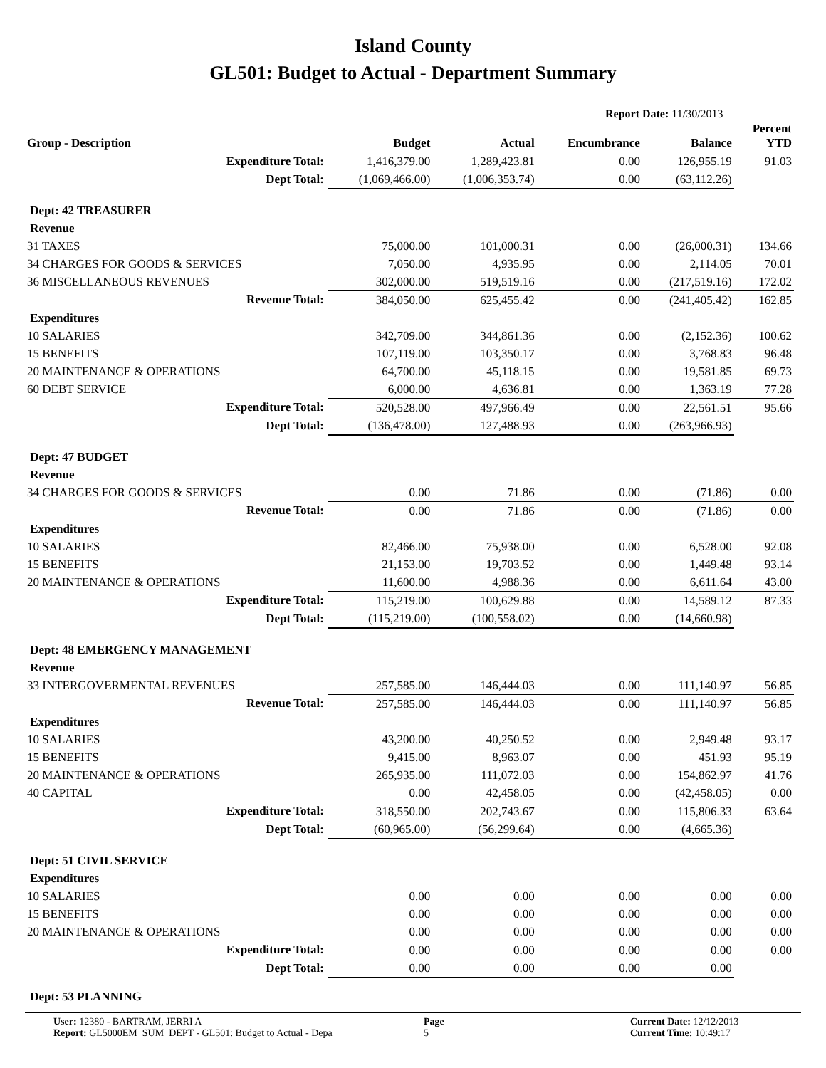Island County
GL501: Budget to Actual - Department Summary
Report Date: 11/30/2013
| Group - Description | Budget | Actual | Encumbrance | Balance | Percent YTD |
| --- | --- | --- | --- | --- | --- |
| Expenditure Total: | 1,416,379.00 | 1,289,423.81 | 0.00 | 126,955.19 | 91.03 |
| Dept Total: | (1,069,466.00) | (1,006,353.74) | 0.00 | (63,112.26) | |
| Dept: 42 TREASURER | | | | | |
| Revenue | | | | | |
| 31 TAXES | 75,000.00 | 101,000.31 | 0.00 | (26,000.31) | 134.66 |
| 34 CHARGES FOR GOODS & SERVICES | 7,050.00 | 4,935.95 | 0.00 | 2,114.05 | 70.01 |
| 36 MISCELLANEOUS REVENUES | 302,000.00 | 519,519.16 | 0.00 | (217,519.16) | 172.02 |
| Revenue Total: | 384,050.00 | 625,455.42 | 0.00 | (241,405.42) | 162.85 |
| Expenditures | | | | | |
| 10 SALARIES | 342,709.00 | 344,861.36 | 0.00 | (2,152.36) | 100.62 |
| 15 BENEFITS | 107,119.00 | 103,350.17 | 0.00 | 3,768.83 | 96.48 |
| 20 MAINTENANCE & OPERATIONS | 64,700.00 | 45,118.15 | 0.00 | 19,581.85 | 69.73 |
| 60 DEBT SERVICE | 6,000.00 | 4,636.81 | 0.00 | 1,363.19 | 77.28 |
| Expenditure Total: | 520,528.00 | 497,966.49 | 0.00 | 22,561.51 | 95.66 |
| Dept Total: | (136,478.00) | 127,488.93 | 0.00 | (263,966.93) | |
| Dept: 47 BUDGET | | | | | |
| Revenue | | | | | |
| 34 CHARGES FOR GOODS & SERVICES | 0.00 | 71.86 | 0.00 | (71.86) | 0.00 |
| Revenue Total: | 0.00 | 71.86 | 0.00 | (71.86) | 0.00 |
| Expenditures | | | | | |
| 10 SALARIES | 82,466.00 | 75,938.00 | 0.00 | 6,528.00 | 92.08 |
| 15 BENEFITS | 21,153.00 | 19,703.52 | 0.00 | 1,449.48 | 93.14 |
| 20 MAINTENANCE & OPERATIONS | 11,600.00 | 4,988.36 | 0.00 | 6,611.64 | 43.00 |
| Expenditure Total: | 115,219.00 | 100,629.88 | 0.00 | 14,589.12 | 87.33 |
| Dept Total: | (115,219.00) | (100,558.02) | 0.00 | (14,660.98) | |
| Dept: 48 EMERGENCY MANAGEMENT | | | | | |
| Revenue | | | | | |
| 33 INTERGOVERMENTAL REVENUES | 257,585.00 | 146,444.03 | 0.00 | 111,140.97 | 56.85 |
| Revenue Total: | 257,585.00 | 146,444.03 | 0.00 | 111,140.97 | 56.85 |
| Expenditures | | | | | |
| 10 SALARIES | 43,200.00 | 40,250.52 | 0.00 | 2,949.48 | 93.17 |
| 15 BENEFITS | 9,415.00 | 8,963.07 | 0.00 | 451.93 | 95.19 |
| 20 MAINTENANCE & OPERATIONS | 265,935.00 | 111,072.03 | 0.00 | 154,862.97 | 41.76 |
| 40 CAPITAL | 0.00 | 42,458.05 | 0.00 | (42,458.05) | 0.00 |
| Expenditure Total: | 318,550.00 | 202,743.67 | 0.00 | 115,806.33 | 63.64 |
| Dept Total: | (60,965.00) | (56,299.64) | 0.00 | (4,665.36) | |
| Dept: 51 CIVIL SERVICE | | | | | |
| Expenditures | | | | | |
| 10 SALARIES | 0.00 | 0.00 | 0.00 | 0.00 | 0.00 |
| 15 BENEFITS | 0.00 | 0.00 | 0.00 | 0.00 | 0.00 |
| 20 MAINTENANCE & OPERATIONS | 0.00 | 0.00 | 0.00 | 0.00 | 0.00 |
| Expenditure Total: | 0.00 | 0.00 | 0.00 | 0.00 | 0.00 |
| Dept Total: | 0.00 | 0.00 | 0.00 | 0.00 | |
| Dept: 53 PLANNING | | | | | |
User: 12380 - BARTRAM, JERRI A
Report: GL5000EM_SUM_DEPT - GL501: Budget to Actual - Depa
Page
5
Current Date: 12/12/2013
Current Time: 10:49:17